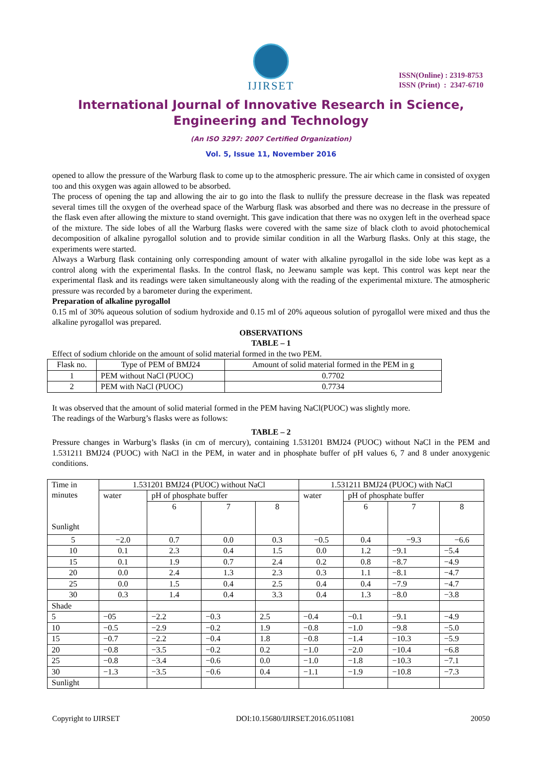IJIRSET
ISSN(Online) : 2319-8753
ISSN (Print) : 2347-6710
International Journal of Innovative Research in Science,
Engineering and Technology
(An ISO 3297: 2007 Certified Organization)
Vol. 5, Issue 11, November 2016
opened to allow the pressure of the Warburg flask to come up to the atmospheric pressure. The air which came in consisted of oxygen too and this oxygen was again allowed to be absorbed.
The process of opening the tap and allowing the air to go into the flask to nullify the pressure decrease in the flask was repeated several times till the oxygen of the overhead space of the Warburg flask was absorbed and there was no decrease in the pressure of the flask even after allowing the mixture to stand overnight. This gave indication that there was no oxygen left in the overhead space of the mixture. The side lobes of all the Warburg flasks were covered with the same size of black cloth to avoid photochemical decomposition of alkaline pyrogallol solution and to provide similar condition in all the Warburg flasks. Only at this stage, the experiments were started.
Always a Warburg flask containing only corresponding amount of water with alkaline pyrogallol in the side lobe was kept as a control along with the experimental flasks. In the control flask, no Jeewanu sample was kept. This control was kept near the experimental flask and its readings were taken simultaneously along with the reading of the experimental mixture. The atmospheric pressure was recorded by a barometer during the experiment.
Preparation of alkaline pyrogallol
0.15 ml of 30% aqueous solution of sodium hydroxide and 0.15 ml of 20% aqueous solution of pyrogallol were mixed and thus the alkaline pyrogallol was prepared.
OBSERVATIONS
TABLE – 1
Effect of sodium chloride on the amount of solid material formed in the two PEM.
| Flask no. | Type of PEM of BMJ24 | Amount of solid material formed in the PEM in g |
| 1 | PEM without NaCl (PUOC) | 0.7702 |
| 2 | PEM with NaCl (PUOC) | 0.7734 |
It was observed that the amount of solid material formed in the PEM having NaCl(PUOC) was slightly more.
The readings of the Warburg’s flasks were as follows:
TABLE – 2
Pressure changes in Warburg’s flasks (in cm of mercury), containing 1.531201 BMJ24 (PUOC) without NaCl in the PEM and 1.531211 BMJ24 (PUOC) with NaCl in the PEM, in water and in phosphate buffer of pH values 6, 7 and 8 under anoxygenic conditions.
| Time in minutes Sunlight | 1.531201 BMJ24 (PUOC) without NaCl | | | | 1.531211 BMJ24 (PUOC) with NaCl | | | |
| | water | pH of phosphate buffer | | | water | pH of phosphate buffer | | |
| | | 6 | 7 | 8 | | 6 | 7 | 8 |
| 5 | −2.0 | 0.7 | 0.0 | 0.3 | −0.5 | 0.4 | −9.3 | −6.6 |
| 10 | 0.1 | 2.3 | 0.4 | 1.5 | 0.0 | 1.2 | −9.1 | −5.4 |
| 15 | 0.1 | 1.9 | 0.7 | 2.4 | 0.2 | 0.8 | −8.7 | −4.9 |
| 20 | 0.0 | 2.4 | 1.3 | 2.3 | 0.3 | 1.1 | −8.1 | −4.7 |
| 25 | 0.0 | 1.5 | 0.4 | 2.5 | 0.4 | 0.4 | −7.9 | −4.7 |
| 30 | 0.3 | 1.4 | 0.4 | 3.3 | 0.4 | 1.3 | −8.0 | −3.8 |
| Shade | | | | | | | | |
| 5 | −05 | −2.2 | −0.3 | 2.5 | −0.4 | −0.1 | −9.1 | −4.9 |
| 10 | −0.5 | −2.9 | −0.2 | 1.9 | −0.8 | −1.0 | −9.8 | −5.0 |
| 15 | −0.7 | −2.2 | −0.4 | 1.8 | −0.8 | −1.4 | −10.3 | −5.9 |
| 20 | −0.8 | −3.5 | −0.2 | 0.2 | −1.0 | −2.0 | −10.4 | −6.8 |
| 25 | −0.8 | −3.4 | −0.6 | 0.0 | −1.0 | −1.8 | −10.3 | −7.1 |
| 30 | −1.3 | −3.5 | −0.6 | 0.4 | −1.1 | −1.9 | −10.8 | −7.3 |
| Sunlight | | | | | | | | |
Copyright to IJIRSET DOI:10.15680/IJIRSET.2016.0511081 20050